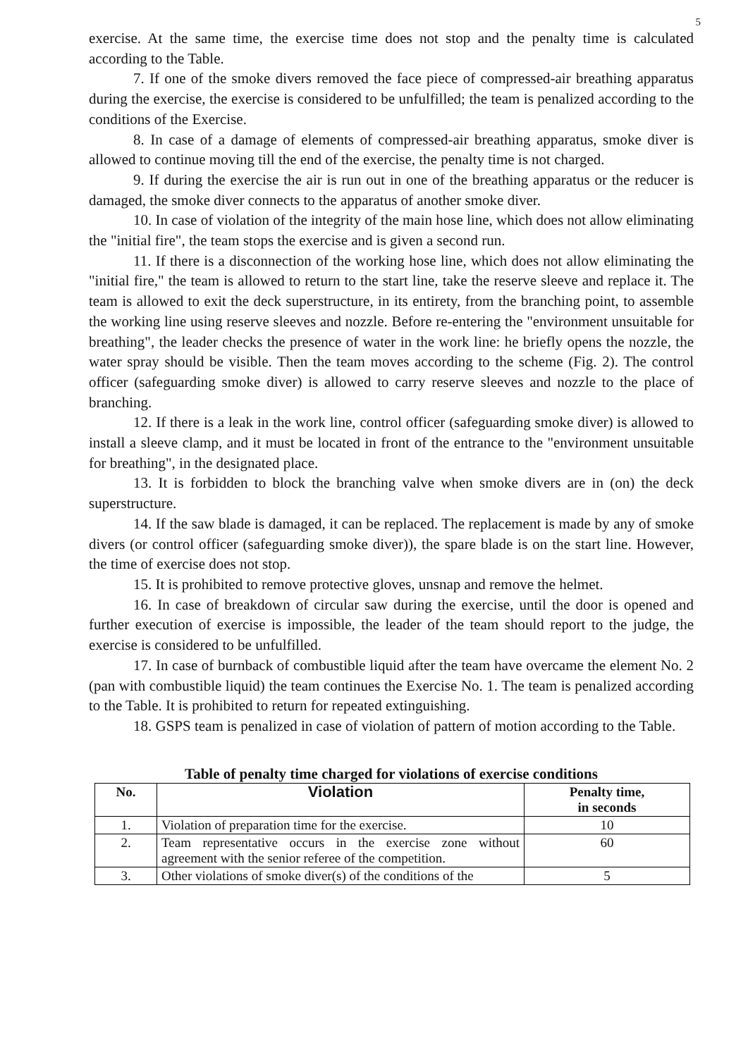5
exercise. At the same time, the exercise time does not stop and the penalty time is calculated according to the Table.
7. If one of the smoke divers removed the face piece of compressed-air breathing apparatus during the exercise, the exercise is considered to be unfulfilled; the team is penalized according to the conditions of the Exercise.
8. In case of a damage of elements of compressed-air breathing apparatus, smoke diver is allowed to continue moving till the end of the exercise, the penalty time is not charged.
9. If during the exercise the air is run out in one of the breathing apparatus or the reducer is damaged, the smoke diver connects to the apparatus of another smoke diver.
10. In case of violation of the integrity of the main hose line, which does not allow eliminating the "initial fire", the team stops the exercise and is given a second run.
11. If there is a disconnection of the working hose line, which does not allow eliminating the "initial fire," the team is allowed to return to the start line, take the reserve sleeve and replace it. The team is allowed to exit the deck superstructure, in its entirety, from the branching point, to assemble the working line using reserve sleeves and nozzle. Before re-entering the "environment unsuitable for breathing", the leader checks the presence of water in the work line: he briefly opens the nozzle, the water spray should be visible. Then the team moves according to the scheme (Fig. 2). The control officer (safeguarding smoke diver) is allowed to carry reserve sleeves and nozzle to the place of branching.
12. If there is a leak in the work line, control officer (safeguarding smoke diver) is allowed to install a sleeve clamp, and it must be located in front of the entrance to the "environment unsuitable for breathing", in the designated place.
13. It is forbidden to block the branching valve when smoke divers are in (on) the deck superstructure.
14. If the saw blade is damaged, it can be replaced. The replacement is made by any of smoke divers (or control officer (safeguarding smoke diver)), the spare blade is on the start line. However, the time of exercise does not stop.
15. It is prohibited to remove protective gloves, unsnap and remove the helmet.
16. In case of breakdown of circular saw during the exercise, until the door is opened and further execution of exercise is impossible, the leader of the team should report to the judge, the exercise is considered to be unfulfilled.
17. In case of burnback of combustible liquid after the team have overcame the element No. 2 (pan with combustible liquid) the team continues the Exercise No. 1. The team is penalized according to the Table. It is prohibited to return for repeated extinguishing.
18. GSPS team is penalized in case of violation of pattern of motion according to the Table.
Table of penalty time charged for violations of exercise conditions
| No. | Violation | Penalty time, in seconds |
| --- | --- | --- |
| 1. | Violation of preparation time for the exercise. | 10 |
| 2. | Team representative occurs in the exercise zone without agreement with the senior referee of the competition. | 60 |
| 3. | Other violations of smoke diver(s) of the conditions of the | 5 |